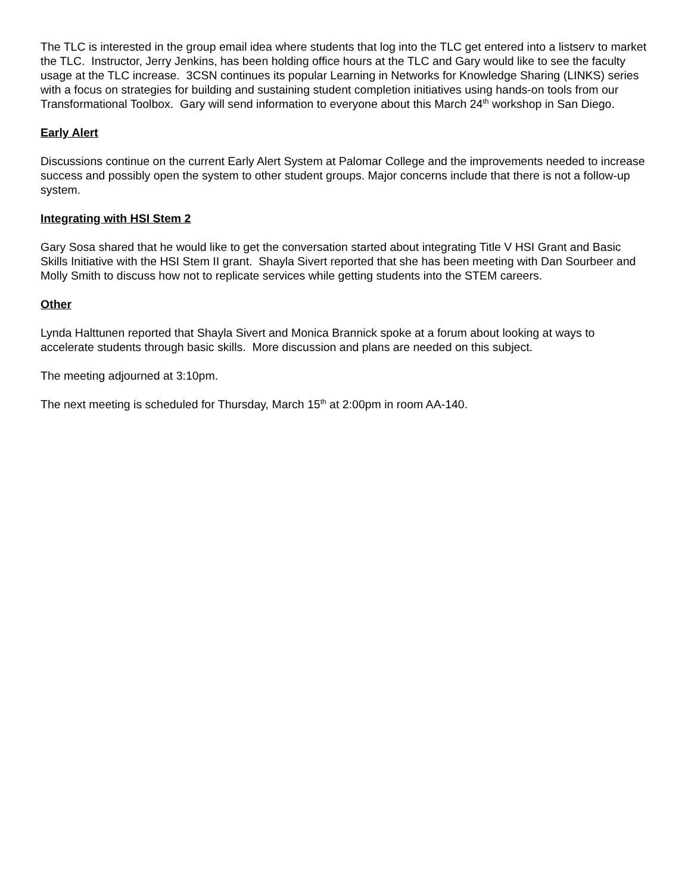The TLC is interested in the group email idea where students that log into the TLC get entered into a listserv to market the TLC. Instructor, Jerry Jenkins, has been holding office hours at the TLC and Gary would like to see the faculty usage at the TLC increase. 3CSN continues its popular Learning in Networks for Knowledge Sharing (LINKS) series with a focus on strategies for building and sustaining student completion initiatives using hands-on tools from our Transformational Toolbox. Gary will send information to everyone about this March 24<sup>th</sup> workshop in San Diego.
Early Alert
Discussions continue on the current Early Alert System at Palomar College and the improvements needed to increase success and possibly open the system to other student groups. Major concerns include that there is not a follow-up system.
Integrating with HSI Stem 2
Gary Sosa shared that he would like to get the conversation started about integrating Title V HSI Grant and Basic Skills Initiative with the HSI Stem II grant. Shayla Sivert reported that she has been meeting with Dan Sourbeer and Molly Smith to discuss how not to replicate services while getting students into the STEM careers.
Other
Lynda Halttunen reported that Shayla Sivert and Monica Brannick spoke at a forum about looking at ways to accelerate students through basic skills. More discussion and plans are needed on this subject.
The meeting adjourned at 3:10pm.
The next meeting is scheduled for Thursday, March 15<sup>th</sup> at 2:00pm in room AA-140.